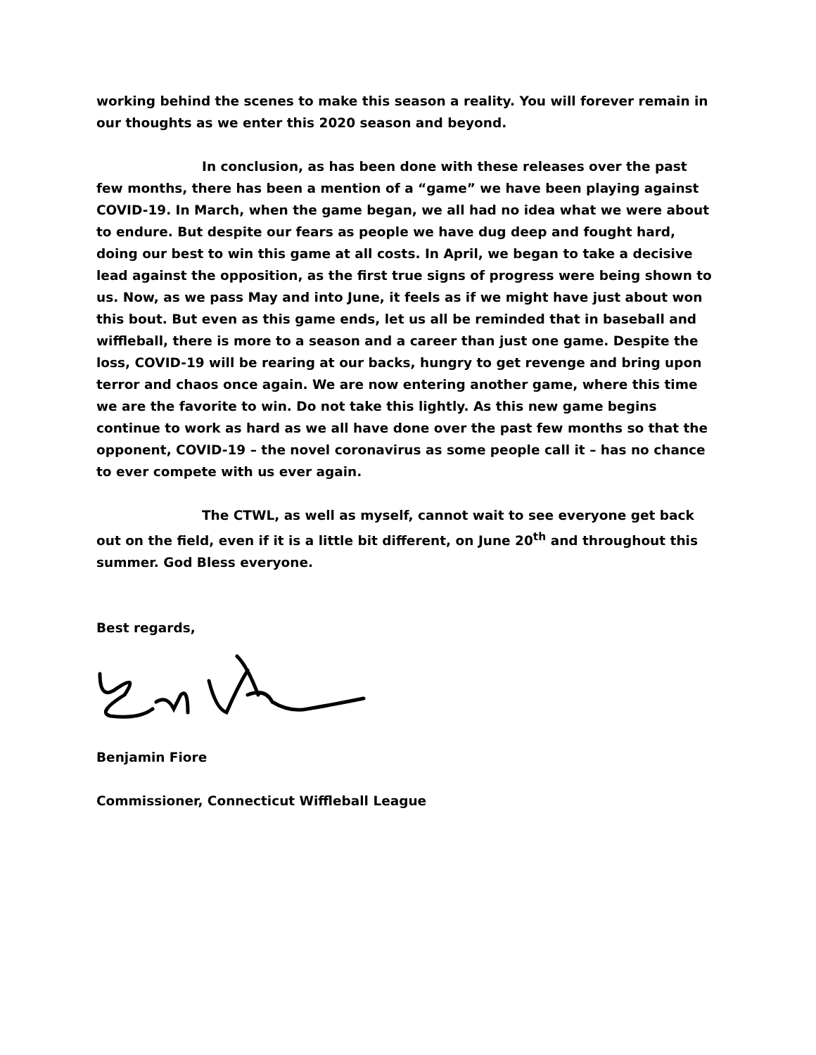working behind the scenes to make this season a reality. You will forever remain in our thoughts as we enter this 2020 season and beyond.
In conclusion, as has been done with these releases over the past few months, there has been a mention of a “game” we have been playing against COVID-19. In March, when the game began, we all had no idea what we were about to endure. But despite our fears as people we have dug deep and fought hard, doing our best to win this game at all costs. In April, we began to take a decisive lead against the opposition, as the first true signs of progress were being shown to us. Now, as we pass May and into June, it feels as if we might have just about won this bout. But even as this game ends, let us all be reminded that in baseball and wiffleball, there is more to a season and a career than just one game. Despite the loss, COVID-19 will be rearing at our backs, hungry to get revenge and bring upon terror and chaos once again. We are now entering another game, where this time we are the favorite to win. Do not take this lightly. As this new game begins continue to work as hard as we all have done over the past few months so that the opponent, COVID-19 – the novel coronavirus as some people call it – has no chance to ever compete with us ever again.
The CTWL, as well as myself, cannot wait to see everyone get back out on the field, even if it is a little bit different, on June 20<sup>th</sup> and throughout this summer. God Bless everyone.
Best regards,
Benjamin Fiore
Commissioner, Connecticut Wiffleball League